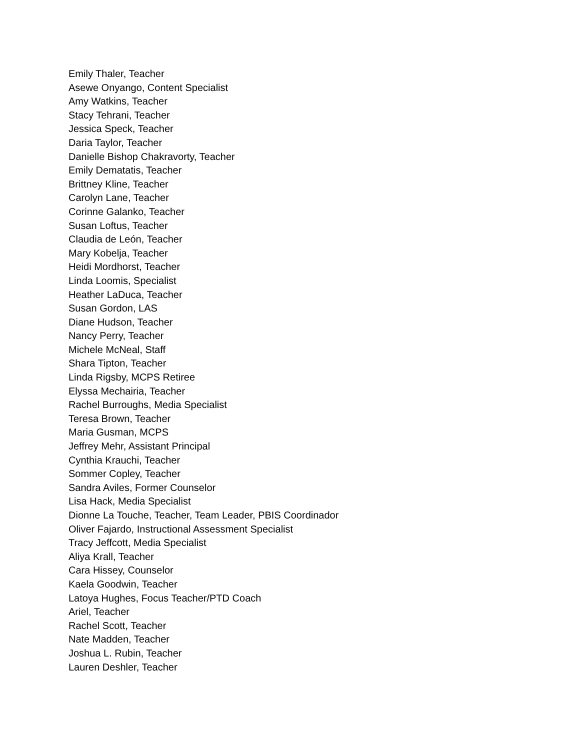Emily Thaler, Teacher
Asewe Onyango, Content Specialist
Amy Watkins, Teacher
Stacy Tehrani, Teacher
Jessica Speck, Teacher
Daria Taylor, Teacher
Danielle Bishop Chakravorty, Teacher
Emily Dematatis, Teacher
Brittney Kline, Teacher
Carolyn Lane, Teacher
Corinne Galanko, Teacher
Susan Loftus, Teacher
Claudia de León, Teacher
Mary Kobelja, Teacher
Heidi Mordhorst, Teacher
Linda Loomis, Specialist
Heather LaDuca, Teacher
Susan Gordon, LAS
Diane Hudson, Teacher
Nancy Perry, Teacher
Michele McNeal, Staff
Shara Tipton, Teacher
Linda Rigsby, MCPS Retiree
Elyssa Mechairia, Teacher
Rachel Burroughs, Media Specialist
Teresa Brown, Teacher
Maria Gusman, MCPS
Jeffrey Mehr, Assistant Principal
Cynthia Krauchi, Teacher
Sommer Copley, Teacher
Sandra Aviles, Former Counselor
Lisa Hack, Media Specialist
Dionne La Touche, Teacher, Team Leader, PBIS Coordinador
Oliver Fajardo, Instructional Assessment Specialist
Tracy Jeffcott, Media Specialist
Aliya Krall, Teacher
Cara Hissey, Counselor
Kaela Goodwin, Teacher
Latoya Hughes, Focus Teacher/PTD Coach
Ariel, Teacher
Rachel Scott, Teacher
Nate Madden, Teacher
Joshua L. Rubin, Teacher
Lauren Deshler, Teacher